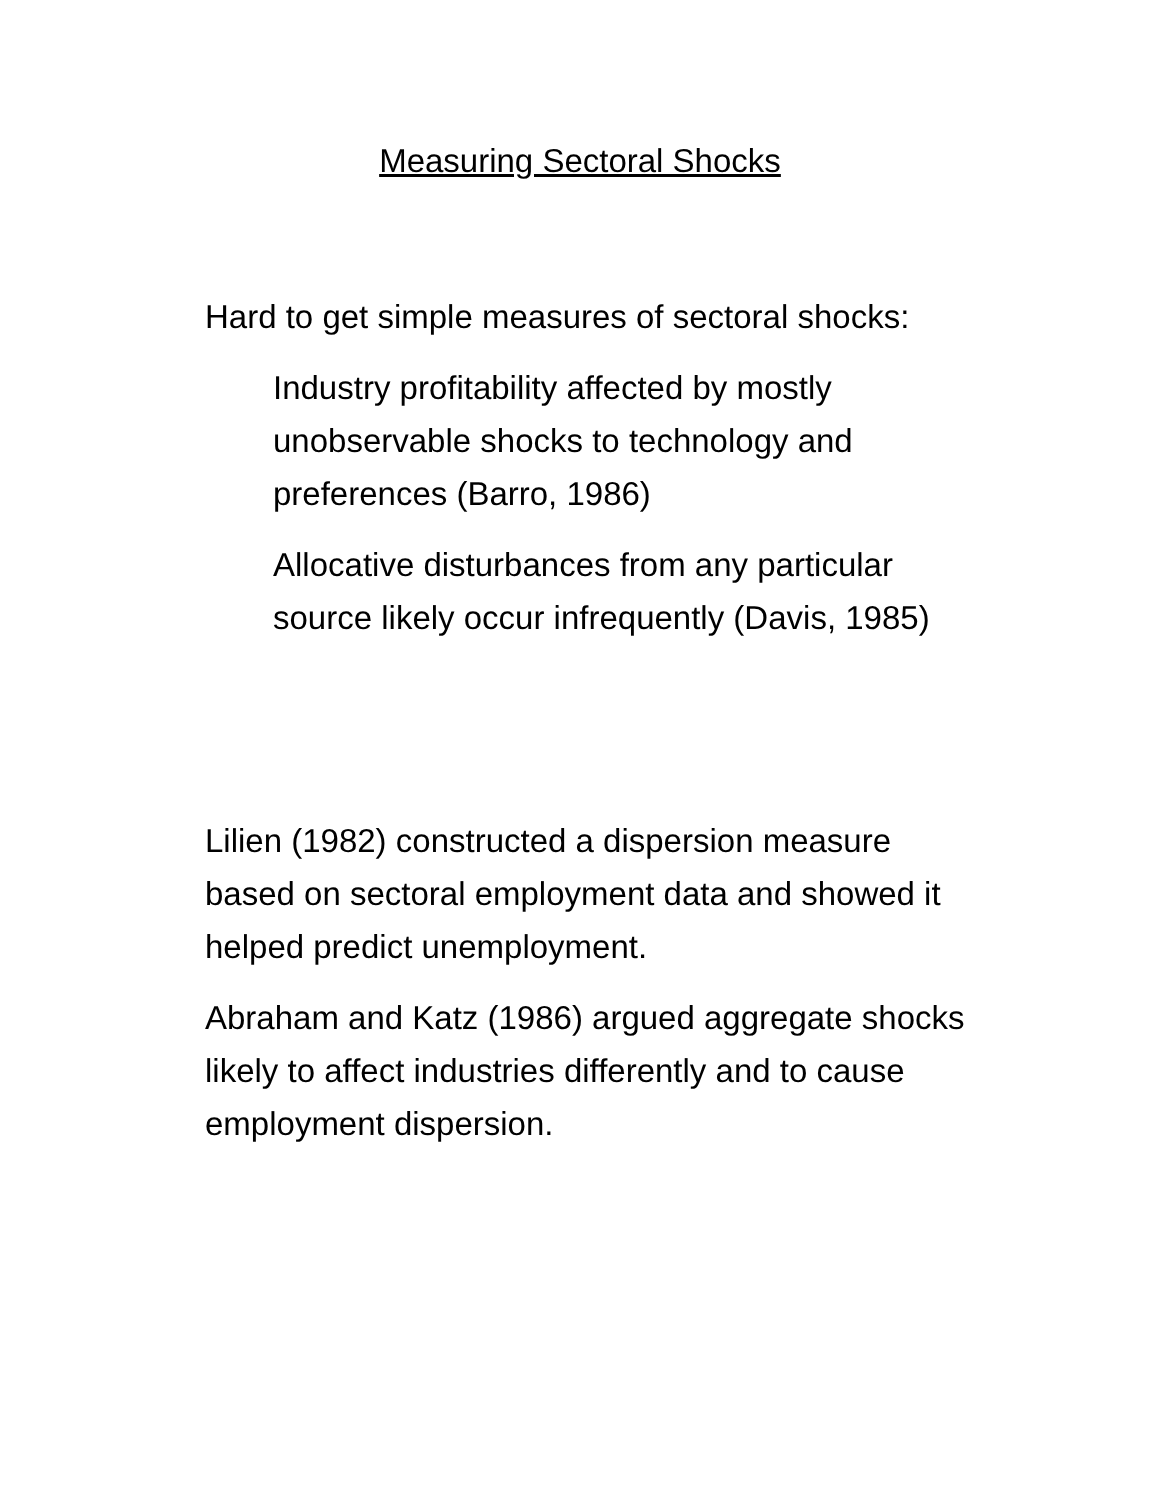Measuring Sectoral Shocks
Hard to get simple measures of sectoral shocks:
Industry profitability affected by mostly
unobservable shocks to technology and
preferences (Barro, 1986)
Allocative disturbances from any particular
source likely occur infrequently (Davis, 1985)
Lilien (1982) constructed a dispersion measure
based on sectoral employment data and showed it
helped predict unemployment.
Abraham and Katz (1986) argued aggregate shocks
likely to affect industries differently and to cause
employment dispersion.